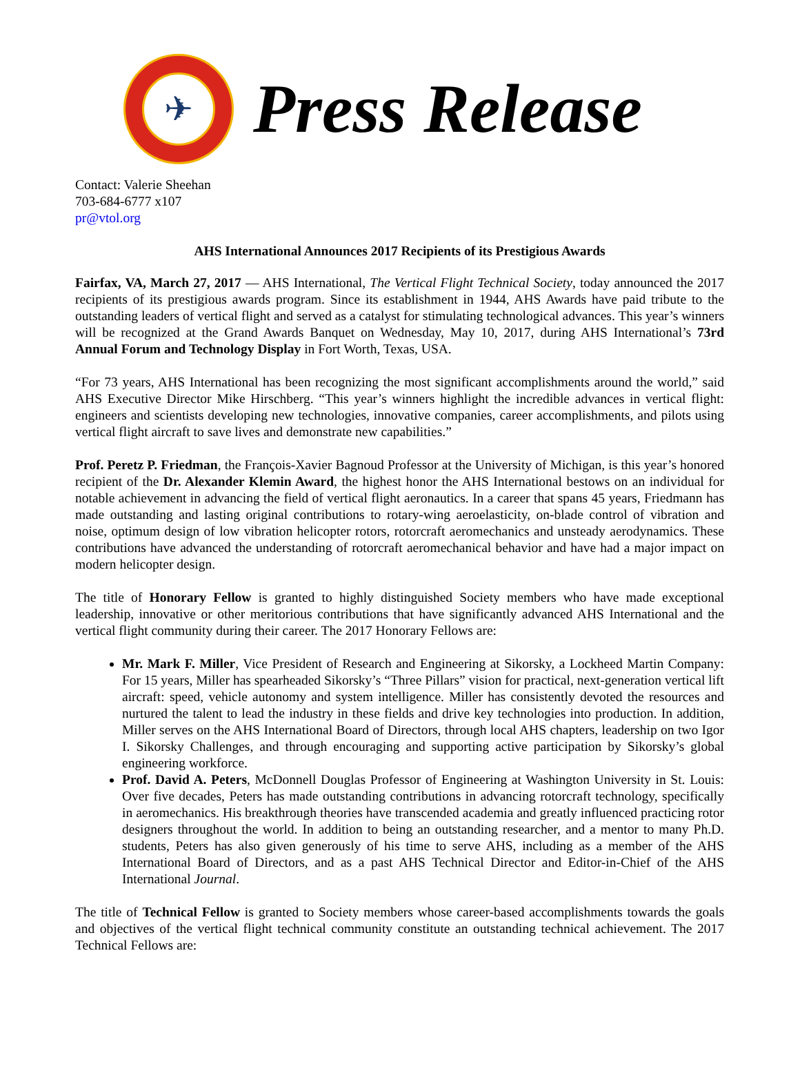✈
Press Release
Contact: Valerie Sheehan
703-684-6777 x107
pr@vtol.org
AHS International Announces 2017 Recipients of its Prestigious Awards
Fairfax, VA, March 27, 2017 — AHS International, The Vertical Flight Technical Society, today announced the 2017 recipients of its prestigious awards program. Since its establishment in 1944, AHS Awards have paid tribute to the outstanding leaders of vertical flight and served as a catalyst for stimulating technological advances. This year’s winners will be recognized at the Grand Awards Banquet on Wednesday, May 10, 2017, during AHS International’s 73rd Annual Forum and Technology Display in Fort Worth, Texas, USA.
“For 73 years, AHS International has been recognizing the most significant accomplishments around the world,” said AHS Executive Director Mike Hirschberg. “This year’s winners highlight the incredible advances in vertical flight: engineers and scientists developing new technologies, innovative companies, career accomplishments, and pilots using vertical flight aircraft to save lives and demonstrate new capabilities.”
Prof. Peretz P. Friedman, the François-Xavier Bagnoud Professor at the University of Michigan, is this year’s honored recipient of the Dr. Alexander Klemin Award, the highest honor the AHS International bestows on an individual for notable achievement in advancing the field of vertical flight aeronautics. In a career that spans 45 years, Friedmann has made outstanding and lasting original contributions to rotary-wing aeroelasticity, on-blade control of vibration and noise, optimum design of low vibration helicopter rotors, rotorcraft aeromechanics and unsteady aerodynamics. These contributions have advanced the understanding of rotorcraft aeromechanical behavior and have had a major impact on modern helicopter design.
The title of Honorary Fellow is granted to highly distinguished Society members who have made exceptional leadership, innovative or other meritorious contributions that have significantly advanced AHS International and the vertical flight community during their career. The 2017 Honorary Fellows are:
Mr. Mark F. Miller, Vice President of Research and Engineering at Sikorsky, a Lockheed Martin Company: For 15 years, Miller has spearheaded Sikorsky’s “Three Pillars” vision for practical, next-generation vertical lift aircraft: speed, vehicle autonomy and system intelligence. Miller has consistently devoted the resources and nurtured the talent to lead the industry in these fields and drive key technologies into production. In addition, Miller serves on the AHS International Board of Directors, through local AHS chapters, leadership on two Igor I. Sikorsky Challenges, and through encouraging and supporting active participation by Sikorsky’s global engineering workforce.
Prof. David A. Peters, McDonnell Douglas Professor of Engineering at Washington University in St. Louis: Over five decades, Peters has made outstanding contributions in advancing rotorcraft technology, specifically in aeromechanics. His breakthrough theories have transcended academia and greatly influenced practicing rotor designers throughout the world. In addition to being an outstanding researcher, and a mentor to many Ph.D. students, Peters has also given generously of his time to serve AHS, including as a member of the AHS International Board of Directors, and as a past AHS Technical Director and Editor-in-Chief of the AHS International Journal.
The title of Technical Fellow is granted to Society members whose career-based accomplishments towards the goals and objectives of the vertical flight technical community constitute an outstanding technical achievement. The 2017 Technical Fellows are: